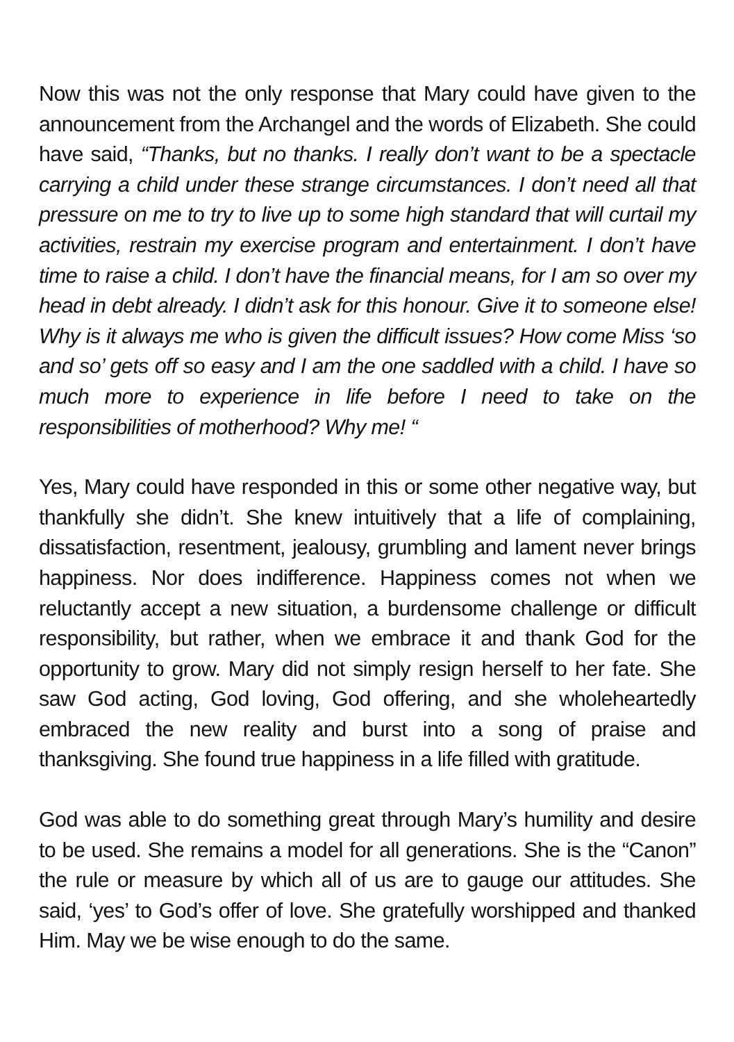Now this was not the only response that Mary could have given to the announcement from the Archangel and the words of Elizabeth. She could have said, “Thanks, but no thanks. I really don’t want to be a spectacle carrying a child under these strange circumstances. I don’t need all that pressure on me to try to live up to some high standard that will curtail my activities, restrain my exercise program and entertainment. I don’t have time to raise a child. I don’t have the financial means, for I am so over my head in debt already. I didn’t ask for this honour. Give it to someone else! Why is it always me who is given the difficult issues? How come Miss ‘so and so’ gets off so easy and I am the one saddled with a child. I have so much more to experience in life before I need to take on the responsibilities of motherhood? Why me! “
Yes, Mary could have responded in this or some other negative way, but thankfully she didn’t. She knew intuitively that a life of complaining, dissatisfaction, resentment, jealousy, grumbling and lament never brings happiness. Nor does indifference. Happiness comes not when we reluctantly accept a new situation, a burdensome challenge or difficult responsibility, but rather, when we embrace it and thank God for the opportunity to grow. Mary did not simply resign herself to her fate. She saw God acting, God loving, God offering, and she wholeheartedly embraced the new reality and burst into a song of praise and thanksgiving. She found true happiness in a life filled with gratitude.
God was able to do something great through Mary’s humility and desire to be used. She remains a model for all generations. She is the “Canon” the rule or measure by which all of us are to gauge our attitudes. She said, ‘yes’ to God’s offer of love. She gratefully worshipped and thanked Him. May we be wise enough to do the same.